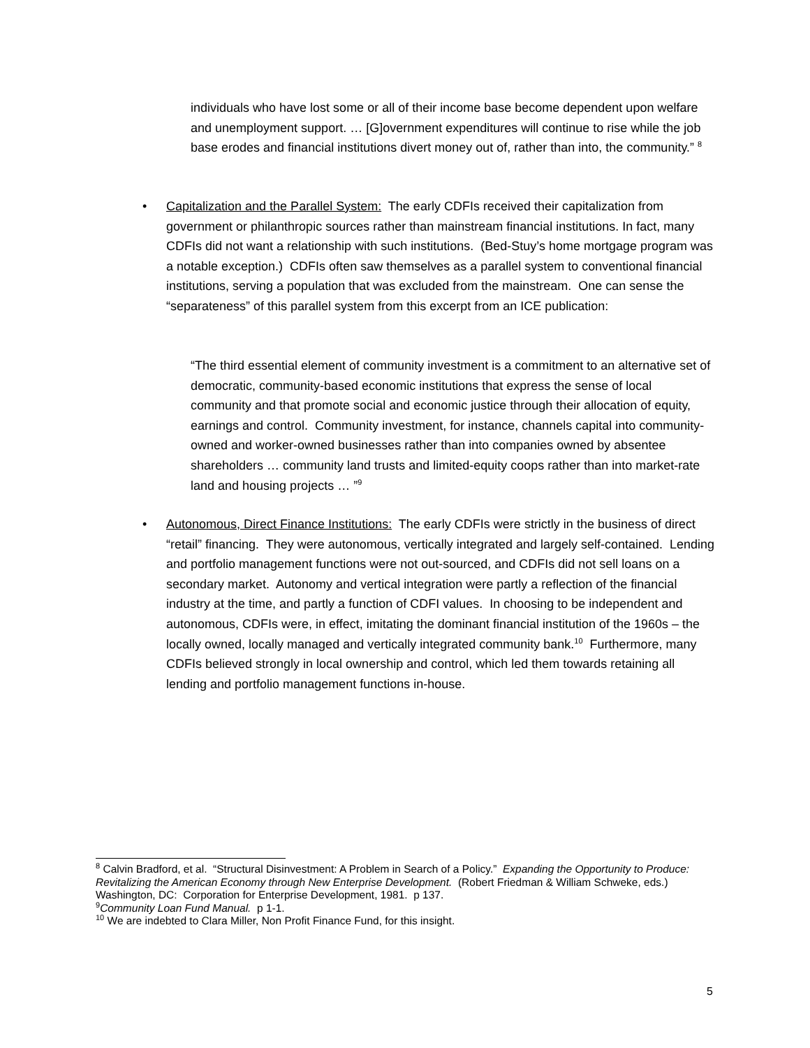individuals who have lost some or all of their income base become dependent upon welfare and unemployment support. … [G]overnment expenditures will continue to rise while the job base erodes and financial institutions divert money out of, rather than into, the community.” <sup>8</sup>
• Capitalization and the Parallel System: The early CDFIs received their capitalization from government or philanthropic sources rather than mainstream financial institutions. In fact, many CDFIs did not want a relationship with such institutions. (Bed-Stuy’s home mortgage program was a notable exception.) CDFIs often saw themselves as a parallel system to conventional financial institutions, serving a population that was excluded from the mainstream. One can sense the “separateness” of this parallel system from this excerpt from an ICE publication:
“The third essential element of community investment is a commitment to an alternative set of democratic, community-based economic institutions that express the sense of local community and that promote social and economic justice through their allocation of equity, earnings and control. Community investment, for instance, channels capital into community-owned and worker-owned businesses rather than into companies owned by absentee shareholders … community land trusts and limited-equity coops rather than into market-rate land and housing projects … ”<sup>9</sup>
• Autonomous, Direct Finance Institutions: The early CDFIs were strictly in the business of direct “retail” financing. They were autonomous, vertically integrated and largely self-contained. Lending and portfolio management functions were not out-sourced, and CDFIs did not sell loans on a secondary market. Autonomy and vertical integration were partly a reflection of the financial industry at the time, and partly a function of CDFI values. In choosing to be independent and autonomous, CDFIs were, in effect, imitating the dominant financial institution of the 1960s – the locally owned, locally managed and vertically integrated community bank.<sup>10</sup> Furthermore, many CDFIs believed strongly in local ownership and control, which led them towards retaining all lending and portfolio management functions in-house.
<sup>8</sup> Calvin Bradford, et al. “Structural Disinvestment: A Problem in Search of a Policy.” Expanding the Opportunity to Produce: Revitalizing the American Economy through New Enterprise Development. (Robert Friedman & William Schweke, eds.) Washington, DC: Corporation for Enterprise Development, 1981. p 137.
<sup>9</sup> Community Loan Fund Manual. p 1-1.
<sup>10</sup> We are indebted to Clara Miller, Non Profit Finance Fund, for this insight.
5